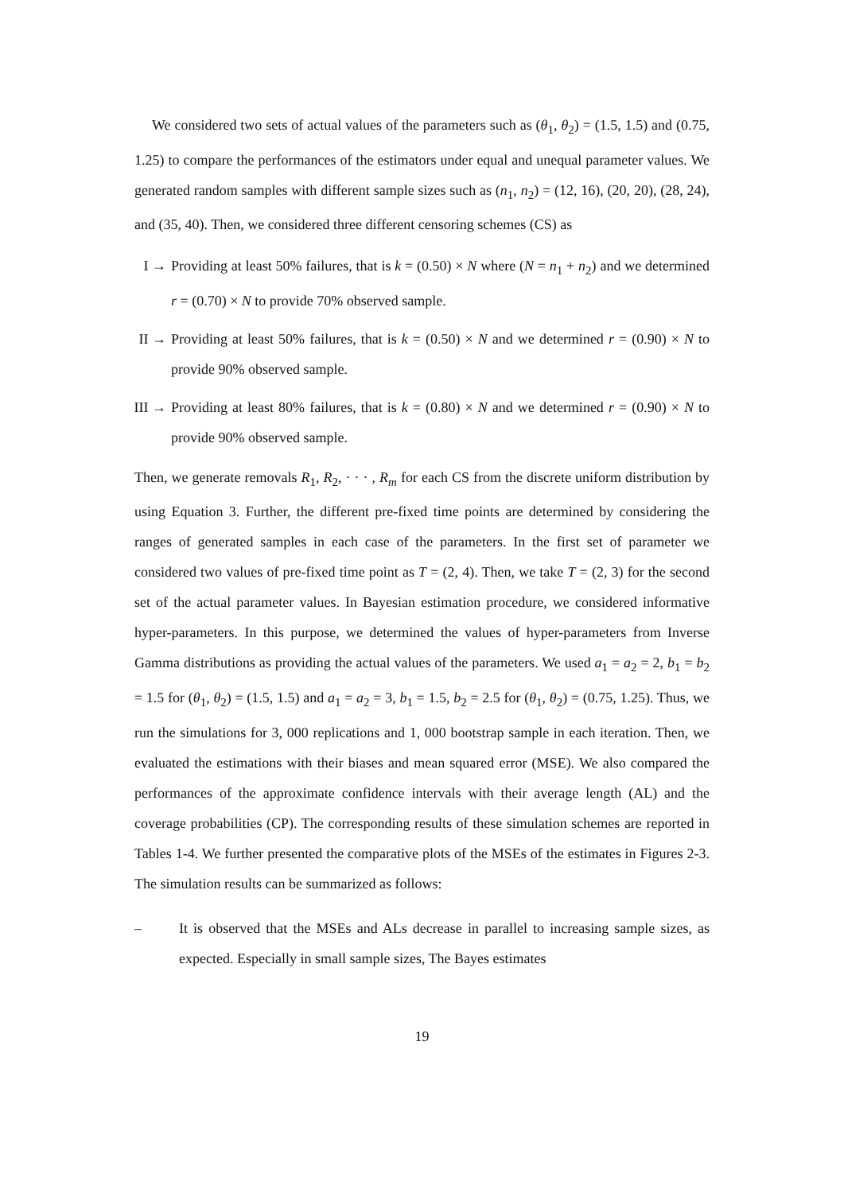We considered two sets of actual values of the parameters such as (θ<sub>1</sub>, θ<sub>2</sub>) = (1.5, 1.5) and (0.75, 1.25) to compare the performances of the estimators under equal and unequal parameter values. We generated random samples with different sample sizes such as (n<sub>1</sub>, n<sub>2</sub>) = (12, 16), (20, 20), (28, 24), and (35, 40). Then, we considered three different censoring schemes (CS) as
I → Providing at least 50% failures, that is k = (0.50) × N where (N = n<sub>1</sub> + n<sub>2</sub>) and we determined r = (0.70) × N to provide 70% observed sample.
II → Providing at least 50% failures, that is k = (0.50) × N and we determined r = (0.90) × N to provide 90% observed sample.
III → Providing at least 80% failures, that is k = (0.80) × N and we determined r = (0.90) × N to provide 90% observed sample.
Then, we generate removals R<sub>1</sub>, R<sub>2</sub>, · · · , R<sub>m</sub> for each CS from the discrete uniform distribution by using Equation 3. Further, the different pre-fixed time points are determined by considering the ranges of generated samples in each case of the parameters. In the first set of parameter we considered two values of pre-fixed time point as T = (2, 4). Then, we take T = (2, 3) for the second set of the actual parameter values. In Bayesian estimation procedure, we considered informative hyper-parameters. In this purpose, we determined the values of hyper-parameters from Inverse Gamma distributions as providing the actual values of the parameters. We used a<sub>1</sub> = a<sub>2</sub> = 2, b<sub>1</sub> = b<sub>2</sub> = 1.5 for (θ<sub>1</sub>, θ<sub>2</sub>) = (1.5, 1.5) and a<sub>1</sub> = a<sub>2</sub> = 3, b<sub>1</sub> = 1.5, b<sub>2</sub> = 2.5 for (θ<sub>1</sub>, θ<sub>2</sub>) = (0.75, 1.25). Thus, we run the simulations for 3, 000 replications and 1, 000 bootstrap sample in each iteration. Then, we evaluated the estimations with their biases and mean squared error (MSE). We also compared the performances of the approximate confidence intervals with their average length (AL) and the coverage probabilities (CP). The corresponding results of these simulation schemes are reported in Tables 1-4. We further presented the comparative plots of the MSEs of the estimates in Figures 2-3. The simulation results can be summarized as follows:
– It is observed that the MSEs and ALs decrease in parallel to increasing sample sizes, as expected. Especially in small sample sizes, The Bayes estimates
19